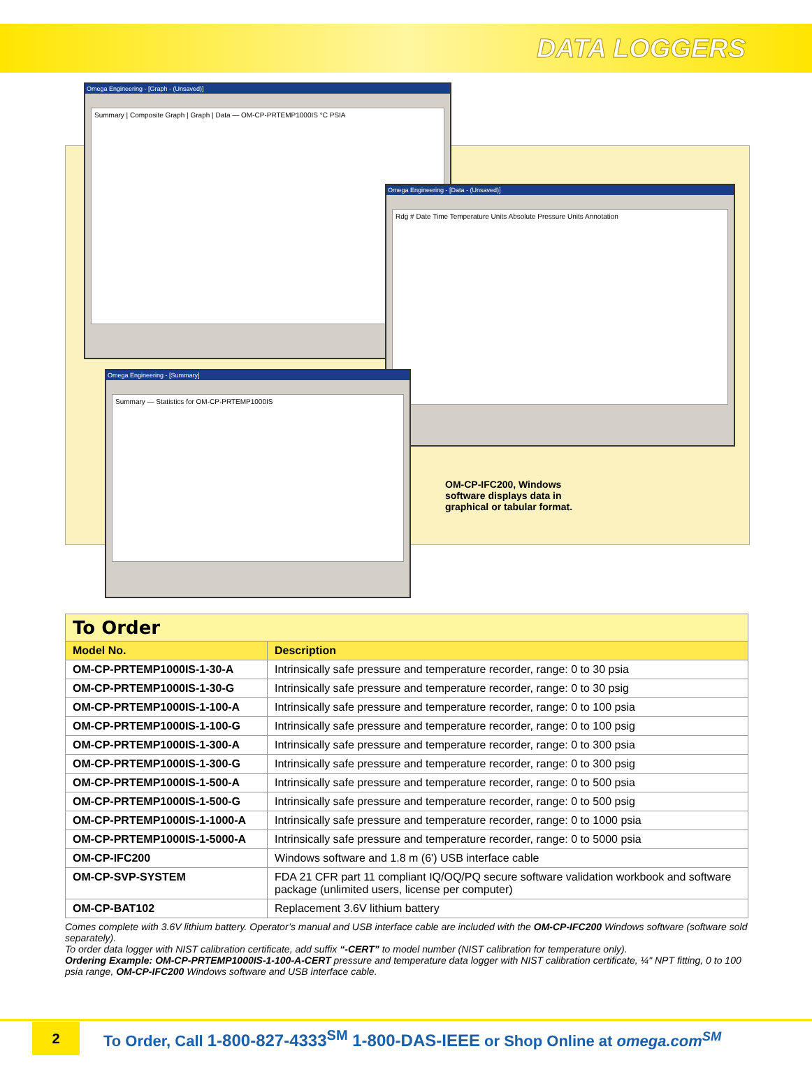DATA LOGGERS
Omega Engineering - [Graph - (Unsaved)]
Summary | Composite Graph | Graph | Data — OM-CP-PRTEMP1000IS °C PSIA
Omega Engineering - [Data - (Unsaved)]
Rdg # Date Time Temperature Units Absolute Pressure Units Annotation
Omega Engineering - [Summary]
Summary — Statistics for OM-CP-PRTEMP1000IS
OM-CP-IFC200, Windows software displays data in graphical or tabular format.
| To Order | |
| Model No. | Description |
| OM-CP-PRTEMP1000IS-1-30-A | Intrinsically safe pressure and temperature recorder, range: 0 to 30 psia |
| OM-CP-PRTEMP1000IS-1-30-G | Intrinsically safe pressure and temperature recorder, range: 0 to 30 psig |
| OM-CP-PRTEMP1000IS-1-100-A | Intrinsically safe pressure and temperature recorder, range: 0 to 100 psia |
| OM-CP-PRTEMP1000IS-1-100-G | Intrinsically safe pressure and temperature recorder, range: 0 to 100 psig |
| OM-CP-PRTEMP1000IS-1-300-A | Intrinsically safe pressure and temperature recorder, range: 0 to 300 psia |
| OM-CP-PRTEMP1000IS-1-300-G | Intrinsically safe pressure and temperature recorder, range: 0 to 300 psig |
| OM-CP-PRTEMP1000IS-1-500-A | Intrinsically safe pressure and temperature recorder, range: 0 to 500 psia |
| OM-CP-PRTEMP1000IS-1-500-G | Intrinsically safe pressure and temperature recorder, range: 0 to 500 psig |
| OM-CP-PRTEMP1000IS-1-1000-A | Intrinsically safe pressure and temperature recorder, range: 0 to 1000 psia |
| OM-CP-PRTEMP1000IS-1-5000-A | Intrinsically safe pressure and temperature recorder, range: 0 to 5000 psia |
| OM-CP-IFC200 | Windows software and 1.8 m (6') USB interface cable |
| OM-CP-SVP-SYSTEM | FDA 21 CFR part 11 compliant IQ/OQ/PQ secure software validation workbook and software package (unlimited users, license per computer) |
| OM-CP-BAT102 | Replacement 3.6V lithium battery |
Comes complete with 3.6V lithium battery. Operator’s manual and USB interface cable are included with the OM-CP-IFC200 Windows software (software sold separately).
To order data logger with NIST calibration certificate, add suffix “-CERT” to model number (NIST calibration for temperature only).
Ordering Example: OM-CP-PRTEMP1000IS-1-100-A-CERT pressure and temperature data logger with NIST calibration certificate, ¼" NPT fitting, 0 to 100 psia range, OM-CP-IFC200 Windows software and USB interface cable.
2
To Order, Call 1-800-827-4333<sup>SM</sup> 1-800-DAS-IEEE or Shop Online at omega.com<sup>SM</sup>